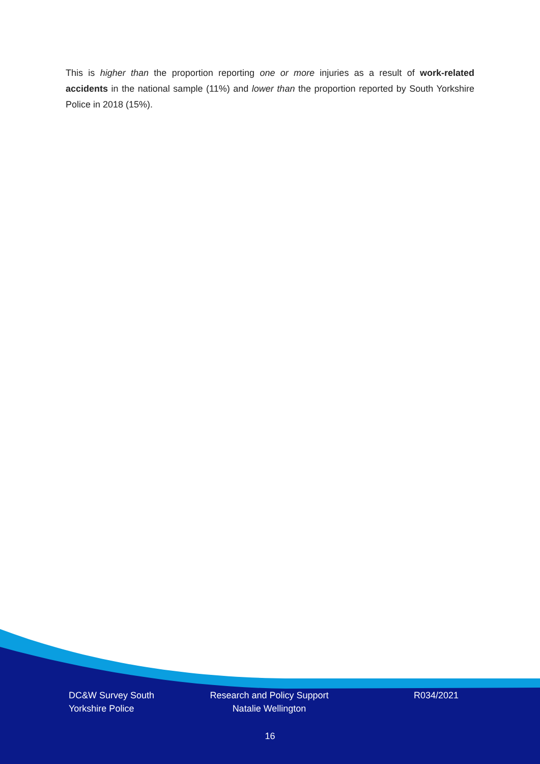This is higher than the proportion reporting one or more injuries as a result of work-related accidents in the national sample (11%) and lower than the proportion reported by South Yorkshire Police in 2018 (15%).
DC&W Survey South
Yorkshire Police
Research and Policy Support
Natalie Wellington
R034/2021
16